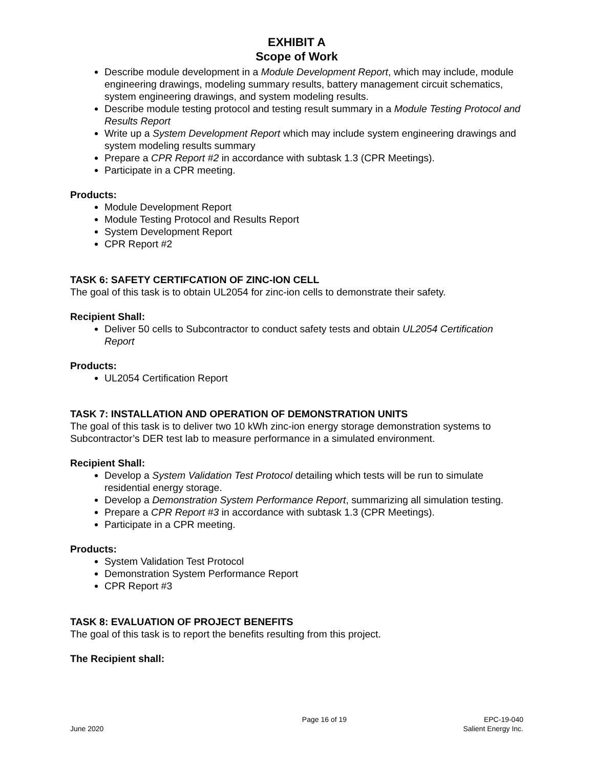EXHIBIT A
Scope of Work
Describe module development in a Module Development Report, which may include, module engineering drawings, modeling summary results, battery management circuit schematics, system engineering drawings, and system modeling results.
Describe module testing protocol and testing result summary in a Module Testing Protocol and Results Report
Write up a System Development Report which may include system engineering drawings and system modeling results summary
Prepare a CPR Report #2 in accordance with subtask 1.3 (CPR Meetings).
Participate in a CPR meeting.
Products:
Module Development Report
Module Testing Protocol and Results Report
System Development Report
CPR Report #2
TASK 6: SAFETY CERTIFCATION OF ZINC-ION CELL
The goal of this task is to obtain UL2054 for zinc-ion cells to demonstrate their safety.
Recipient Shall:
Deliver 50 cells to Subcontractor to conduct safety tests and obtain UL2054 Certification Report
Products:
UL2054 Certification Report
TASK 7: INSTALLATION AND OPERATION OF DEMONSTRATION UNITS
The goal of this task is to deliver two 10 kWh zinc-ion energy storage demonstration systems to Subcontractor’s DER test lab to measure performance in a simulated environment.
Recipient Shall:
Develop a System Validation Test Protocol detailing which tests will be run to simulate residential energy storage.
Develop a Demonstration System Performance Report, summarizing all simulation testing.
Prepare a CPR Report #3 in accordance with subtask 1.3 (CPR Meetings).
Participate in a CPR meeting.
Products:
System Validation Test Protocol
Demonstration System Performance Report
CPR Report #3
TASK 8: EVALUATION OF PROJECT BENEFITS
The goal of this task is to report the benefits resulting from this project.
The Recipient shall:
June 2020 Page 16 of 19 EPC-19-040
Salient Energy Inc.